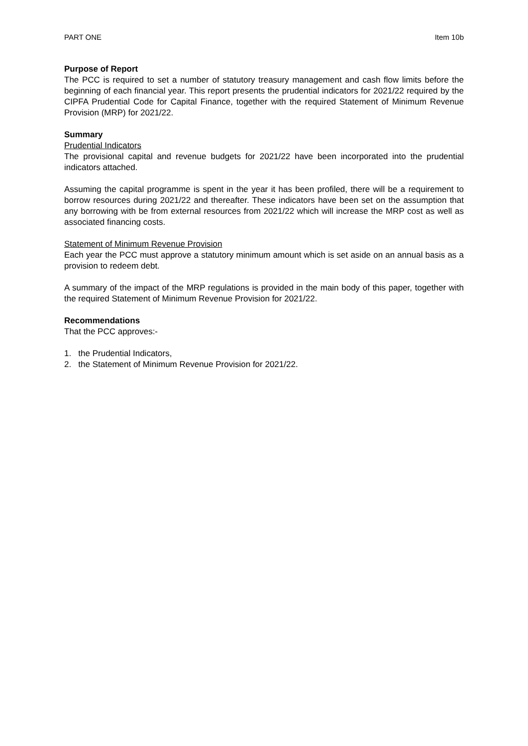PART ONE Item 10b
Purpose of Report
The PCC is required to set a number of statutory treasury management and cash flow limits before the beginning of each financial year. This report presents the prudential indicators for 2021/22 required by the CIPFA Prudential Code for Capital Finance, together with the required Statement of Minimum Revenue Provision (MRP) for 2021/22.
Summary
Prudential Indicators
The provisional capital and revenue budgets for 2021/22 have been incorporated into the prudential indicators attached.
Assuming the capital programme is spent in the year it has been profiled, there will be a requirement to borrow resources during 2021/22 and thereafter. These indicators have been set on the assumption that any borrowing with be from external resources from 2021/22 which will increase the MRP cost as well as associated financing costs.
Statement of Minimum Revenue Provision
Each year the PCC must approve a statutory minimum amount which is set aside on an annual basis as a provision to redeem debt.
A summary of the impact of the MRP regulations is provided in the main body of this paper, together with the required Statement of Minimum Revenue Provision for 2021/22.
Recommendations
That the PCC approves:-
1. the Prudential Indicators,
2. the Statement of Minimum Revenue Provision for 2021/22.